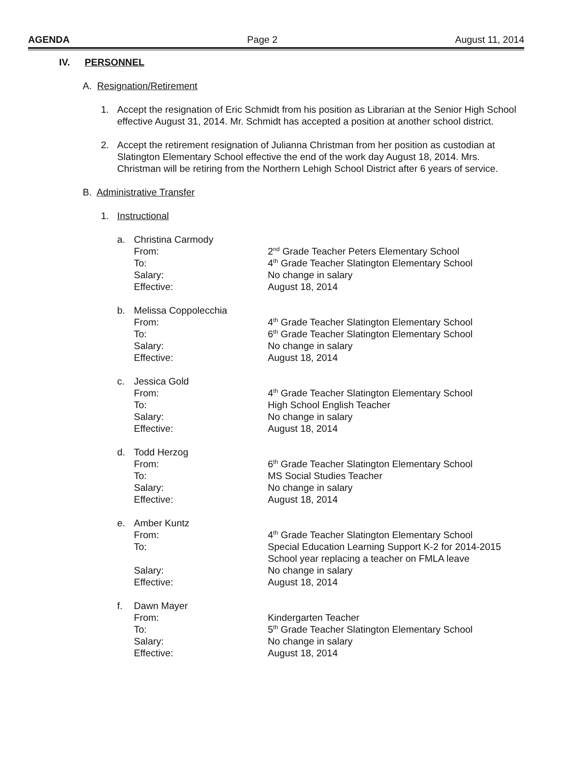AGENDA Page 2 August 11, 2014
IV. PERSONNEL
A. Resignation/Retirement
1. Accept the resignation of Eric Schmidt from his position as Librarian at the Senior High School effective August 31, 2014. Mr. Schmidt has accepted a position at another school district.
2. Accept the retirement resignation of Julianna Christman from her position as custodian at Slatington Elementary School effective the end of the work day August 18, 2014. Mrs. Christman will be retiring from the Northern Lehigh School District after 6 years of service.
B. Administrative Transfer
1. Instructional
a. Christina Carmody
| From: | 2<sup>nd</sup> Grade Teacher Peters Elementary School |
| To: | 4<sup>th</sup> Grade Teacher Slatington Elementary School |
| Salary: | No change in salary |
| Effective: | August 18, 2014 |
b. Melissa Coppolecchia
| From: | 4<sup>th</sup> Grade Teacher Slatington Elementary School |
| To: | 6<sup>th</sup> Grade Teacher Slatington Elementary School |
| Salary: | No change in salary |
| Effective: | August 18, 2014 |
c. Jessica Gold
| From: | 4<sup>th</sup> Grade Teacher Slatington Elementary School |
| To: | High School English Teacher |
| Salary: | No change in salary |
| Effective: | August 18, 2014 |
d. Todd Herzog
| From: | 6<sup>th</sup> Grade Teacher Slatington Elementary School |
| To: | MS Social Studies Teacher |
| Salary: | No change in salary |
| Effective: | August 18, 2014 |
e. Amber Kuntz
| From: | 4<sup>th</sup> Grade Teacher Slatington Elementary School |
| To: | Special Education Learning Support K-2 for 2014-2015 School year replacing a teacher on FMLA leave |
| Salary: | No change in salary |
| Effective: | August 18, 2014 |
f. Dawn Mayer
| From: | Kindergarten Teacher |
| To: | 5<sup>th</sup> Grade Teacher Slatington Elementary School |
| Salary: | No change in salary |
| Effective: | August 18, 2014 |